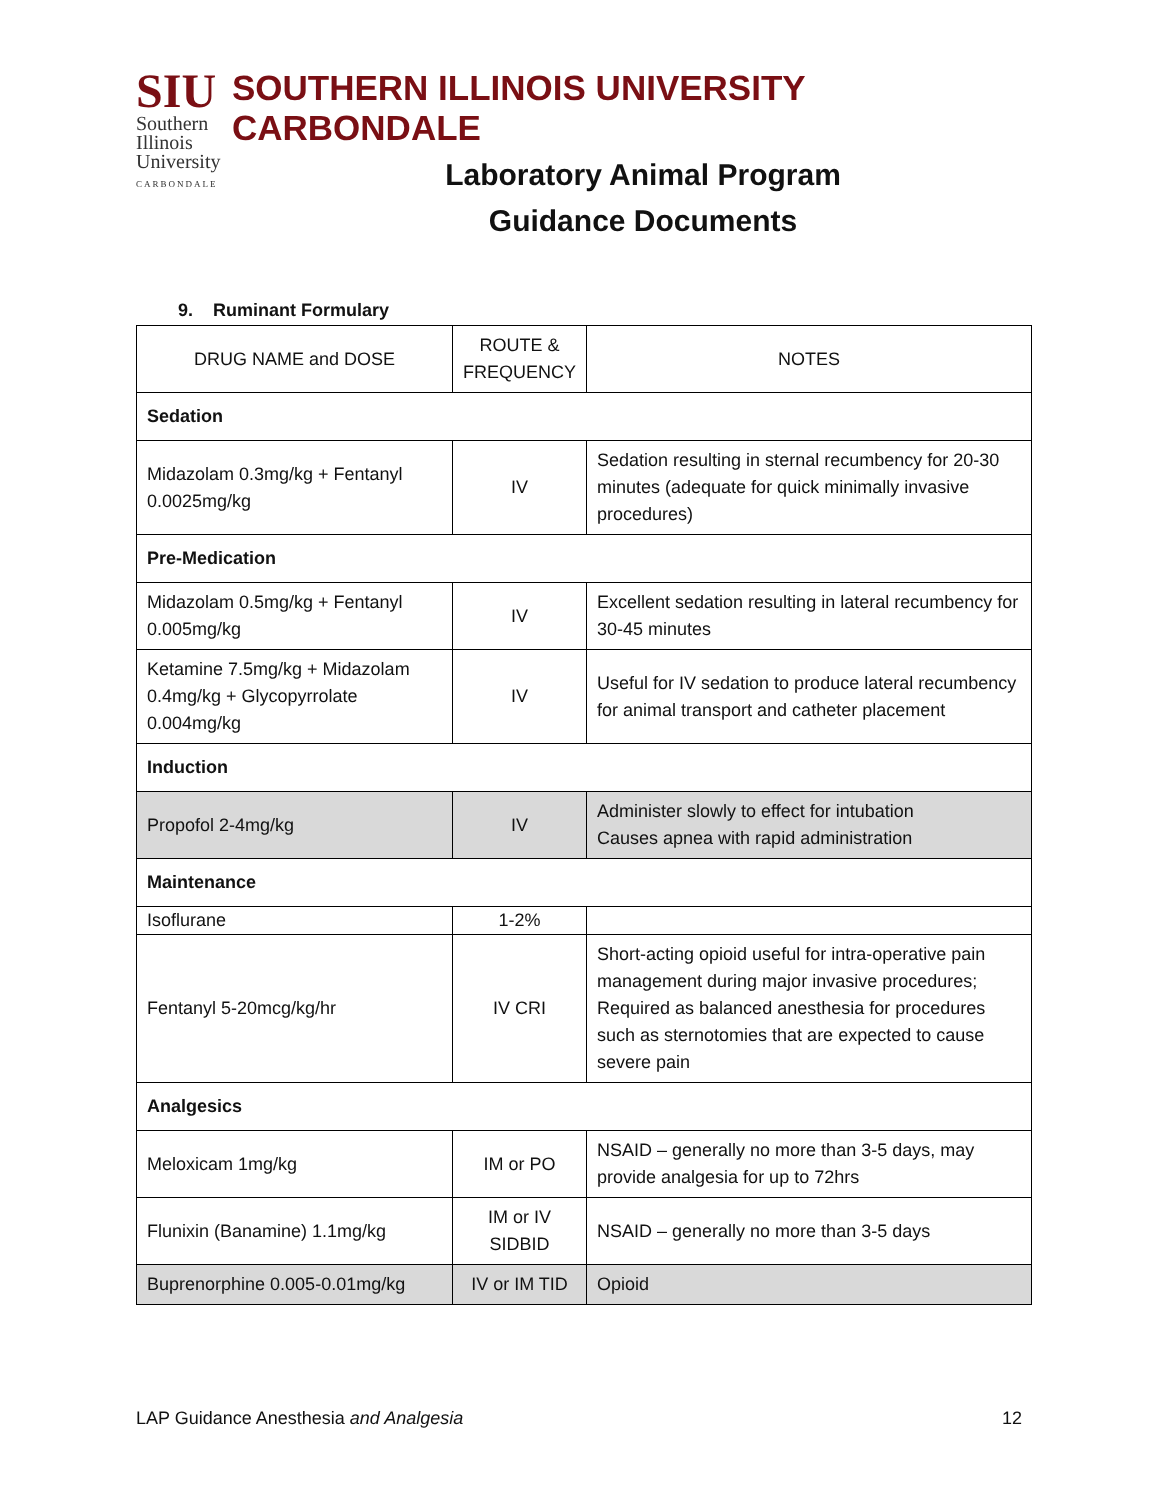SIU
Southern
Illinois
University
CARBONDALE
SOUTHERN ILLINOIS UNIVERSITY CARBONDALE
Laboratory Animal Program
Guidance Documents
9. Ruminant Formulary
| DRUG NAME and DOSE | ROUTE & FREQUENCY | NOTES |
| --- | --- | --- |
| Sedation | | |
| Midazolam 0.3mg/kg + Fentanyl 0.0025mg/kg | IV | Sedation resulting in sternal recumbency for 20-30 minutes (adequate for quick minimally invasive procedures) |
| Pre-Medication | | |
| Midazolam 0.5mg/kg + Fentanyl 0.005mg/kg | IV | Excellent sedation resulting in lateral recumbency for 30-45 minutes |
| Ketamine 7.5mg/kg + Midazolam 0.4mg/kg + Glycopyrrolate 0.004mg/kg | IV | Useful for IV sedation to produce lateral recumbency for animal transport and catheter placement |
| Induction | | |
| Propofol 2-4mg/kg | IV | Administer slowly to effect for intubation Causes apnea with rapid administration |
| Maintenance | | |
| Isoflurane | 1-2% | |
| Fentanyl 5-20mcg/kg/hr | IV CRI | Short-acting opioid useful for intra-operative pain management during major invasive procedures; Required as balanced anesthesia for procedures such as sternotomies that are expected to cause severe pain |
| Analgesics | | |
| Meloxicam 1mg/kg | IM or PO | NSAID – generally no more than 3-5 days, may provide analgesia for up to 72hrs |
| Flunixin (Banamine) 1.1mg/kg | IM or IV SIDBID | NSAID – generally no more than 3-5 days |
| Buprenorphine 0.005-0.01mg/kg | IV or IM TID | Opioid |
LAP Guidance Anesthesia and Analgesia 12